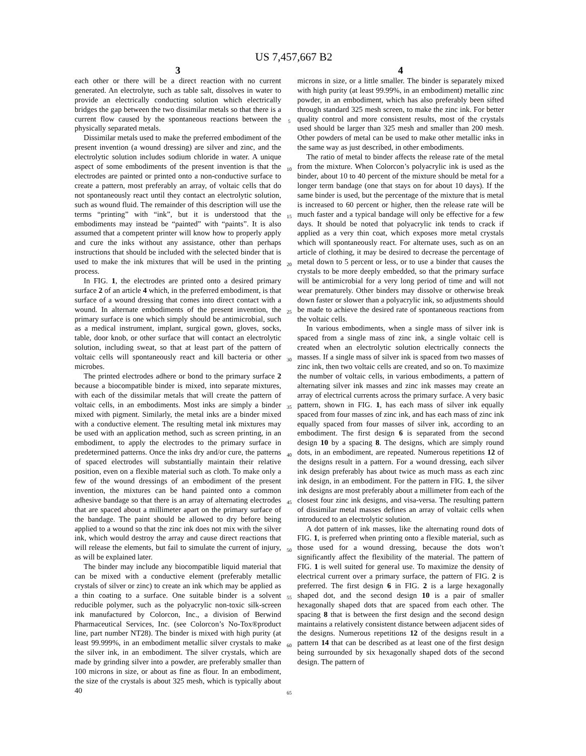US 7,457,667 B2
3
each other or there will be a direct reaction with no current generated. An electrolyte, such as table salt, dissolves in water to provide an electrically conducting solution which electrically bridges the gap between the two dissimilar metals so that there is a current flow caused by the spontaneous reactions between the physically separated metals.
Dissimilar metals used to make the preferred embodiment of the present invention (a wound dressing) are silver and zinc, and the electrolytic solution includes sodium chloride in water. A unique aspect of some embodiments of the present invention is that the electrodes are painted or printed onto a non-conductive surface to create a pattern, most preferably an array, of voltaic cells that do not spontaneously react until they contact an electrolytic solution, such as wound fluid. The remainder of this description will use the terms “printing” with “ink”, but it is understood that the embodiments may instead be “painted” with “paints”. It is also assumed that a competent printer will know how to properly apply and cure the inks without any assistance, other than perhaps instructions that should be included with the selected binder that is used to make the ink mixtures that will be used in the printing process.
In FIG. 1, the electrodes are printed onto a desired primary surface 2 of an article 4 which, in the preferred embodiment, is that surface of a wound dressing that comes into direct contact with a wound. In alternate embodiments of the present invention, the primary surface is one which simply should be antimicrobial, such as a medical instrument, implant, surgical gown, gloves, socks, table, door knob, or other surface that will contact an electrolytic solution, including sweat, so that at least part of the pattern of voltaic cells will spontaneously react and kill bacteria or other microbes.
The printed electrodes adhere or bond to the primary surface 2 because a biocompatible binder is mixed, into separate mixtures, with each of the dissimilar metals that will create the pattern of voltaic cells, in an embodiments. Most inks are simply a binder mixed with pigment. Similarly, the metal inks are a binder mixed with a conductive element. The resulting metal ink mixtures may be used with an application method, such as screen printing, in an embodiment, to apply the electrodes to the primary surface in predetermined patterns. Once the inks dry and/or cure, the patterns of spaced electrodes will substantially maintain their relative position, even on a flexible material such as cloth. To make only a few of the wound dressings of an embodiment of the present invention, the mixtures can be hand painted onto a common adhesive bandage so that there is an array of alternating electrodes that are spaced about a millimeter apart on the primary surface of the bandage. The paint should be allowed to dry before being applied to a wound so that the zinc ink does not mix with the silver ink, which would destroy the array and cause direct reactions that will release the elements, but fail to simulate the current of injury, as will be explained later.
The binder may include any biocompatible liquid material that can be mixed with a conductive element (preferably metallic crystals of silver or zinc) to create an ink which may be applied as a thin coating to a surface. One suitable binder is a solvent reducible polymer, such as the polyacrylic non-toxic silk-screen ink manufactured by Colorcon, Inc., a division of Berwind Pharmaceutical Services, Inc. (see Colorcon’s No-Tox®product line, part number NT28). The binder is mixed with high purity (at least 99.999%, in an embodiment metallic silver crystals to make the silver ink, in an embodiment. The silver crystals, which are made by grinding silver into a powder, are preferably smaller than 100 microns in size, or about as fine as flour. In an embodiment, the size of the crystals is about 325 mesh, which is typically about 40
5
10
15
20
25
30
35
40
45
50
55
60
65
4
microns in size, or a little smaller. The binder is separately mixed with high purity (at least 99.99%, in an embodiment) metallic zinc powder, in an embodiment, which has also preferably been sifted through standard 325 mesh screen, to make the zinc ink. For better quality control and more consistent results, most of the crystals used should be larger than 325 mesh and smaller than 200 mesh. Other powders of metal can be used to make other metallic inks in the same way as just described, in other embodiments.
The ratio of metal to binder affects the release rate of the metal from the mixture. When Colorcon’s polyacrylic ink is used as the binder, about 10 to 40 percent of the mixture should be metal for a longer term bandage (one that stays on for about 10 days). If the same binder is used, but the percentage of the mixture that is metal is increased to 60 percent or higher, then the release rate will be much faster and a typical bandage will only be effective for a few days. It should be noted that polyacrylic ink tends to crack if applied as a very thin coat, which exposes more metal crystals which will spontaneously react. For alternate uses, such as on an article of clothing, it may be desired to decrease the percentage of metal down to 5 percent or less, or to use a binder that causes the crystals to be more deeply embedded, so that the primary surface will be antimicrobial for a very long period of time and will not wear prematurely. Other binders may dissolve or otherwise break down faster or slower than a polyacrylic ink, so adjustments should be made to achieve the desired rate of spontaneous reactions from the voltaic cells.
In various embodiments, when a single mass of silver ink is spaced from a single mass of zinc ink, a single voltaic cell is created when an electrolytic solution electrically connects the masses. If a single mass of silver ink is spaced from two masses of zinc ink, then two voltaic cells are created, and so on. To maximize the number of voltaic cells, in various embodiments, a pattern of alternating silver ink masses and zinc ink masses may create an array of electrical currents across the primary surface. A very basic pattern, shown in FIG. 1, has each mass of silver ink equally spaced from four masses of zinc ink, and has each mass of zinc ink equally spaced from four masses of silver ink, according to an embodiment. The first design 6 is separated from the second design 10 by a spacing 8. The designs, which are simply round dots, in an embodiment, are repeated. Numerous repetitions 12 of the designs result in a pattern. For a wound dressing, each silver ink design preferably has about twice as much mass as each zinc ink design, in an embodiment. For the pattern in FIG. 1, the silver ink designs are most preferably about a millimeter from each of the closest four zinc ink designs, and visa-versa. The resulting pattern of dissimilar metal masses defines an array of voltaic cells when introduced to an electrolytic solution.
A dot pattern of ink masses, like the alternating round dots of FIG. 1, is preferred when printing onto a flexible material, such as those used for a wound dressing, because the dots won’t significantly affect the flexibility of the material. The pattern of FIG. 1 is well suited for general use. To maximize the density of electrical current over a primary surface, the pattern of FIG. 2 is preferred. The first design 6 in FIG. 2 is a large hexagonally shaped dot, and the second design 10 is a pair of smaller hexagonally shaped dots that are spaced from each other. The spacing 8 that is between the first design and the second design maintains a relatively consistent distance between adjacent sides of the designs. Numerous repetitions 12 of the designs result in a pattern 14 that can be described as at least one of the first design being surrounded by six hexagonally shaped dots of the second design. The pattern of